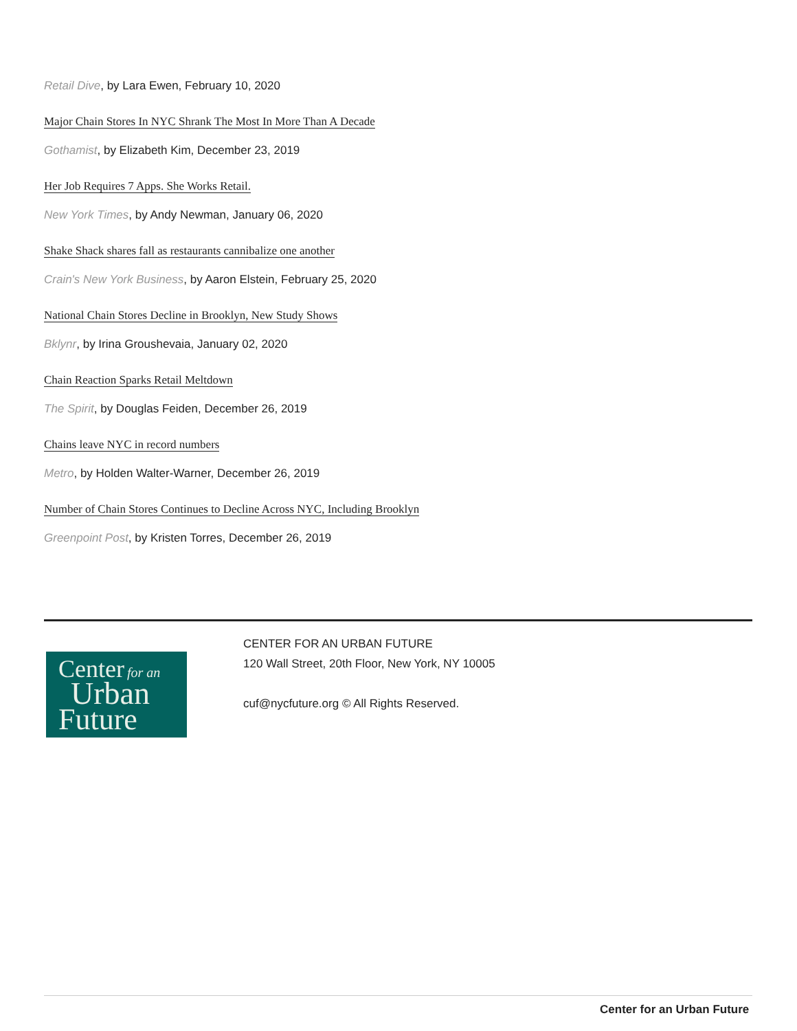Retail Dive, by Lara Ewen, February 10, 2020
Major Chain Stores In NYC Shrank The Most In More Than A Decade
Gothamist, by Elizabeth Kim, December 23, 2019
Her Job Requires 7 Apps. She Works Retail.
New York Times, by Andy Newman, January 06, 2020
Shake Shack shares fall as restaurants cannibalize one another
Crain's New York Business, by Aaron Elstein, February 25, 2020
National Chain Stores Decline in Brooklyn, New Study Shows
Bklynr, by Irina Groushevaia, January 02, 2020
Chain Reaction Sparks Retail Meltdown
The Spirit, by Douglas Feiden, December 26, 2019
Chains leave NYC in record numbers
Metro, by Holden Walter-Warner, December 26, 2019
Number of Chain Stores Continues to Decline Across NYC, Including Brooklyn
Greenpoint Post, by Kristen Torres, December 26, 2019
Center for an
Urban
Future
CENTER FOR AN URBAN FUTURE
120 Wall Street, 20th Floor, New York, NY 10005
cuf@nycfuture.org © All Rights Reserved.
Center for an Urban Future